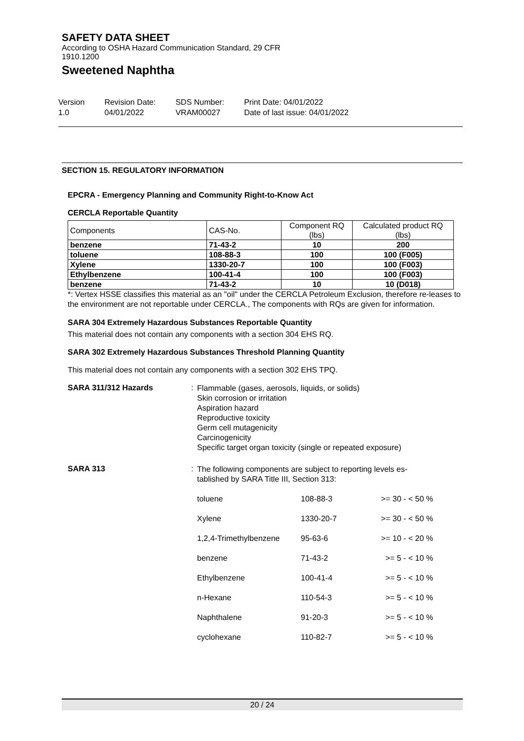SAFETY DATA SHEET
According to OSHA Hazard Communication Standard, 29 CFR
1910.1200
Sweetened Naphtha
Version
1.0
Revision Date:
04/01/2022
SDS Number:
VRAM00027
Print Date: 04/01/2022
Date of last issue: 04/01/2022
SECTION 15. REGULATORY INFORMATION
EPCRA - Emergency Planning and Community Right-to-Know Act
CERCLA Reportable Quantity
| Components | CAS-No. | Component RQ (lbs) | Calculated product RQ (lbs) |
| benzene | 71-43-2 | 10 | 200 |
| toluene | 108-88-3 | 100 | 100 (F005) |
| Xylene | 1330-20-7 | 100 | 100 (F003) |
| Ethylbenzene | 100-41-4 | 100 | 100 (F003) |
| benzene | 71-43-2 | 10 | 10 (D018) |
*: Vertex HSSE classifies this material as an "oil" under the CERCLA Petroleum Exclusion, therefore re-leases to the environment are not reportable under CERCLA., The components with RQs are given for information.
SARA 304 Extremely Hazardous Substances Reportable Quantity
This material does not contain any components with a section 304 EHS RQ.
SARA 302 Extremely Hazardous Substances Threshold Planning Quantity
This material does not contain any components with a section 302 EHS TPQ.
SARA 311/312 Hazards :
Flammable (gases, aerosols, liquids, or solids)
Skin corrosion or irritation
Aspiration hazard
Reproductive toxicity
Germ cell mutagenicity
Carcinogenicity
Specific target organ toxicity (single or repeated exposure)
SARA 313 :
The following components are subject to reporting levels es-
tablished by SARA Title III, Section 313:
| toluene | 108-88-3 | >= 30 - < 50 % |
| Xylene | 1330-20-7 | >= 30 - < 50 % |
| 1,2,4-Trimethylbenzene | 95-63-6 | >= 10 - < 20 % |
| benzene | 71-43-2 | >= 5 - < 10 % |
| Ethylbenzene | 100-41-4 | >= 5 - < 10 % |
| n-Hexane | 110-54-3 | >= 5 - < 10 % |
| Naphthalene | 91-20-3 | >= 5 - < 10 % |
| cyclohexane | 110-82-7 | >= 5 - < 10 % |
20 / 24